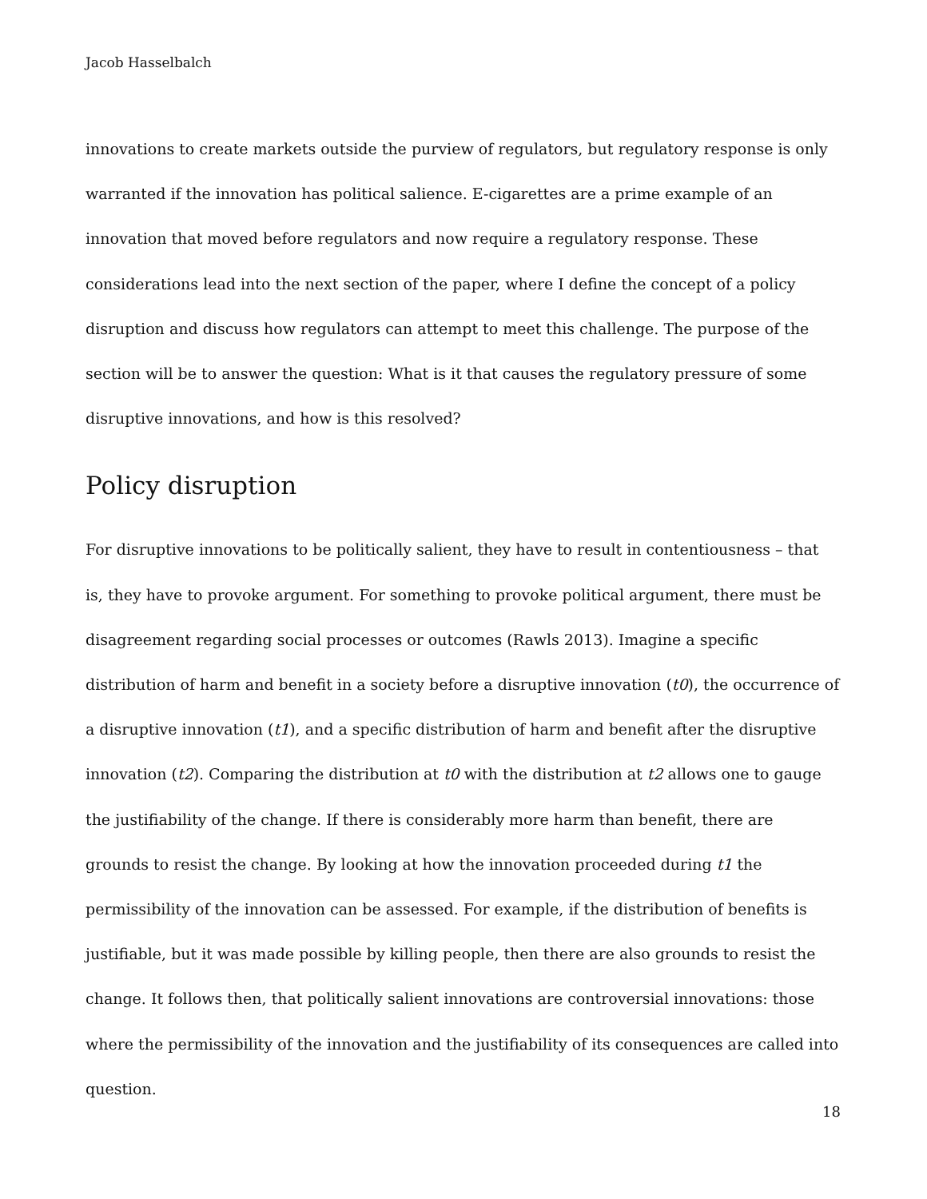Jacob Hasselbalch
innovations to create markets outside the purview of regulators, but regulatory response is only warranted if the innovation has political salience. E-cigarettes are a prime example of an innovation that moved before regulators and now require a regulatory response. These considerations lead into the next section of the paper, where I define the concept of a policy disruption and discuss how regulators can attempt to meet this challenge. The purpose of the section will be to answer the question: What is it that causes the regulatory pressure of some disruptive innovations, and how is this resolved?
Policy disruption
For disruptive innovations to be politically salient, they have to result in contentiousness – that is, they have to provoke argument. For something to provoke political argument, there must be disagreement regarding social processes or outcomes (Rawls 2013). Imagine a specific distribution of harm and benefit in a society before a disruptive innovation (t0), the occurrence of a disruptive innovation (t1), and a specific distribution of harm and benefit after the disruptive innovation (t2). Comparing the distribution at t0 with the distribution at t2 allows one to gauge the justifiability of the change. If there is considerably more harm than benefit, there are grounds to resist the change. By looking at how the innovation proceeded during t1 the permissibility of the innovation can be assessed. For example, if the distribution of benefits is justifiable, but it was made possible by killing people, then there are also grounds to resist the change. It follows then, that politically salient innovations are controversial innovations: those where the permissibility of the innovation and the justifiability of its consequences are called into question.
18